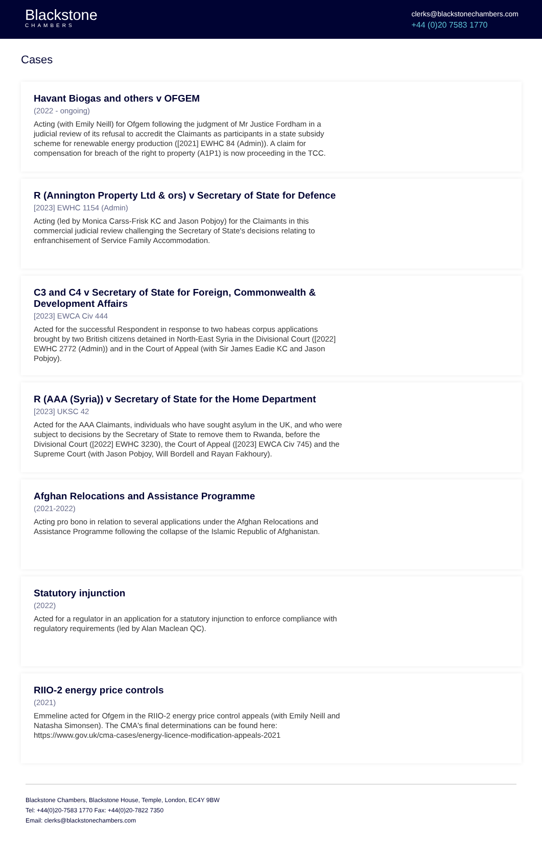Blackstone
CHAMBERS
clerks@blackstonechambers.com
+44 (0)20 7583 1770
Cases
Havant Biogas and others v OFGEM
(2022 - ongoing)
Acting (with Emily Neill) for Ofgem following the judgment of Mr Justice Fordham in a judicial review of its refusal to accredit the Claimants as participants in a state subsidy scheme for renewable energy production ([2021] EWHC 84 (Admin)). A claim for compensation for breach of the right to property (A1P1) is now proceeding in the TCC.
R (Annington Property Ltd & ors) v Secretary of State for Defence
[2023] EWHC 1154 (Admin)
Acting (led by Monica Carss-Frisk KC and Jason Pobjoy) for the Claimants in this commercial judicial review challenging the Secretary of State's decisions relating to enfranchisement of Service Family Accommodation.
C3 and C4 v Secretary of State for Foreign, Commonwealth & Development Affairs
[2023] EWCA Civ 444
Acted for the successful Respondent in response to two habeas corpus applications brought by two British citizens detained in North-East Syria in the Divisional Court ([2022] EWHC 2772 (Admin)) and in the Court of Appeal (with Sir James Eadie KC and Jason Pobjoy).
R (AAA (Syria)) v Secretary of State for the Home Department
[2023] UKSC 42
Acted for the AAA Claimants, individuals who have sought asylum in the UK, and who were subject to decisions by the Secretary of State to remove them to Rwanda, before the Divisional Court ([2022] EWHC 3230), the Court of Appeal ([2023] EWCA Civ 745) and the Supreme Court (with Jason Pobjoy, Will Bordell and Rayan Fakhoury).
Afghan Relocations and Assistance Programme
(2021-2022)
Acting pro bono in relation to several applications under the Afghan Relocations and Assistance Programme following the collapse of the Islamic Republic of Afghanistan.
Statutory injunction
(2022)
Acted for a regulator in an application for a statutory injunction to enforce compliance with regulatory requirements (led by Alan Maclean QC).
RIIO-2 energy price controls
(2021)
Emmeline acted for Ofgem in the RIIO-2 energy price control appeals (with Emily Neill and Natasha Simonsen). The CMA's final determinations can be found here: https://www.gov.uk/cma-cases/energy-licence-modification-appeals-2021
Blackstone Chambers, Blackstone House, Temple, London, EC4Y 9BW
Tel: +44(0)20-7583 1770 Fax: +44(0)20-7822 7350
Email: clerks@blackstonechambers.com